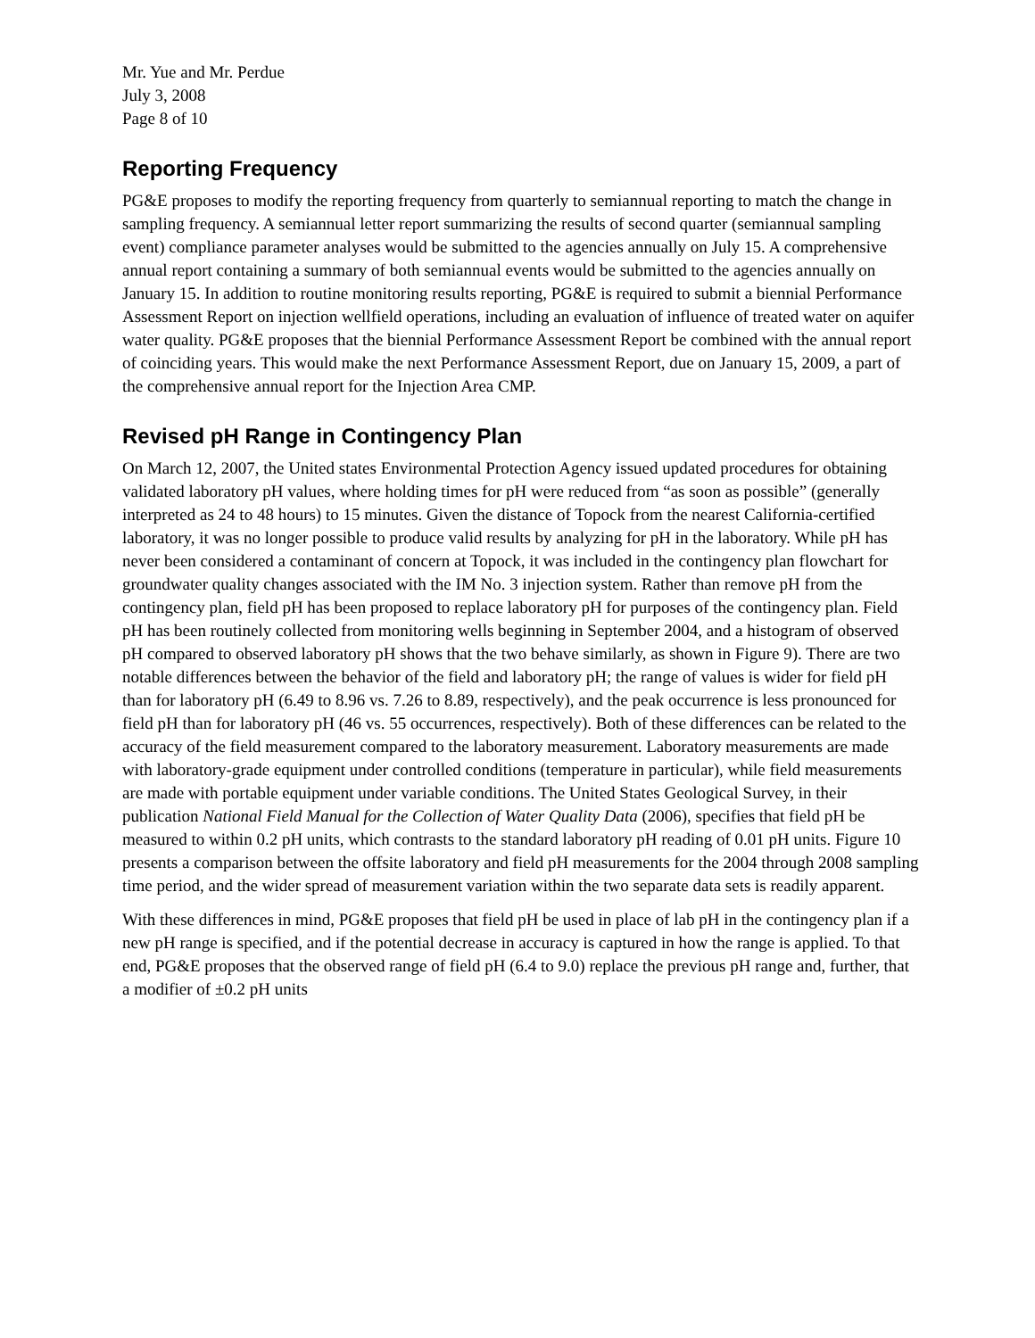Mr. Yue and Mr. Perdue
July 3, 2008
Page 8 of 10
Reporting Frequency
PG&E proposes to modify the reporting frequency from quarterly to semiannual reporting to match the change in sampling frequency. A semiannual letter report summarizing the results of second quarter (semiannual sampling event) compliance parameter analyses would be submitted to the agencies annually on July 15. A comprehensive annual report containing a summary of both semiannual events would be submitted to the agencies annually on January 15. In addition to routine monitoring results reporting, PG&E is required to submit a biennial Performance Assessment Report on injection wellfield operations, including an evaluation of influence of treated water on aquifer water quality. PG&E proposes that the biennial Performance Assessment Report be combined with the annual report of coinciding years. This would make the next Performance Assessment Report, due on January 15, 2009, a part of the comprehensive annual report for the Injection Area CMP.
Revised pH Range in Contingency Plan
On March 12, 2007, the United states Environmental Protection Agency issued updated procedures for obtaining validated laboratory pH values, where holding times for pH were reduced from “as soon as possible” (generally interpreted as 24 to 48 hours) to 15 minutes. Given the distance of Topock from the nearest California-certified laboratory, it was no longer possible to produce valid results by analyzing for pH in the laboratory. While pH has never been considered a contaminant of concern at Topock, it was included in the contingency plan flowchart for groundwater quality changes associated with the IM No. 3 injection system. Rather than remove pH from the contingency plan, field pH has been proposed to replace laboratory pH for purposes of the contingency plan. Field pH has been routinely collected from monitoring wells beginning in September 2004, and a histogram of observed pH compared to observed laboratory pH shows that the two behave similarly, as shown in Figure 9). There are two notable differences between the behavior of the field and laboratory pH; the range of values is wider for field pH than for laboratory pH (6.49 to 8.96 vs. 7.26 to 8.89, respectively), and the peak occurrence is less pronounced for field pH than for laboratory pH (46 vs. 55 occurrences, respectively). Both of these differences can be related to the accuracy of the field measurement compared to the laboratory measurement. Laboratory measurements are made with laboratory-grade equipment under controlled conditions (temperature in particular), while field measurements are made with portable equipment under variable conditions. The United States Geological Survey, in their publication National Field Manual for the Collection of Water Quality Data (2006), specifies that field pH be measured to within 0.2 pH units, which contrasts to the standard laboratory pH reading of 0.01 pH units. Figure 10 presents a comparison between the offsite laboratory and field pH measurements for the 2004 through 2008 sampling time period, and the wider spread of measurement variation within the two separate data sets is readily apparent.
With these differences in mind, PG&E proposes that field pH be used in place of lab pH in the contingency plan if a new pH range is specified, and if the potential decrease in accuracy is captured in how the range is applied. To that end, PG&E proposes that the observed range of field pH (6.4 to 9.0) replace the previous pH range and, further, that a modifier of ±0.2 pH units